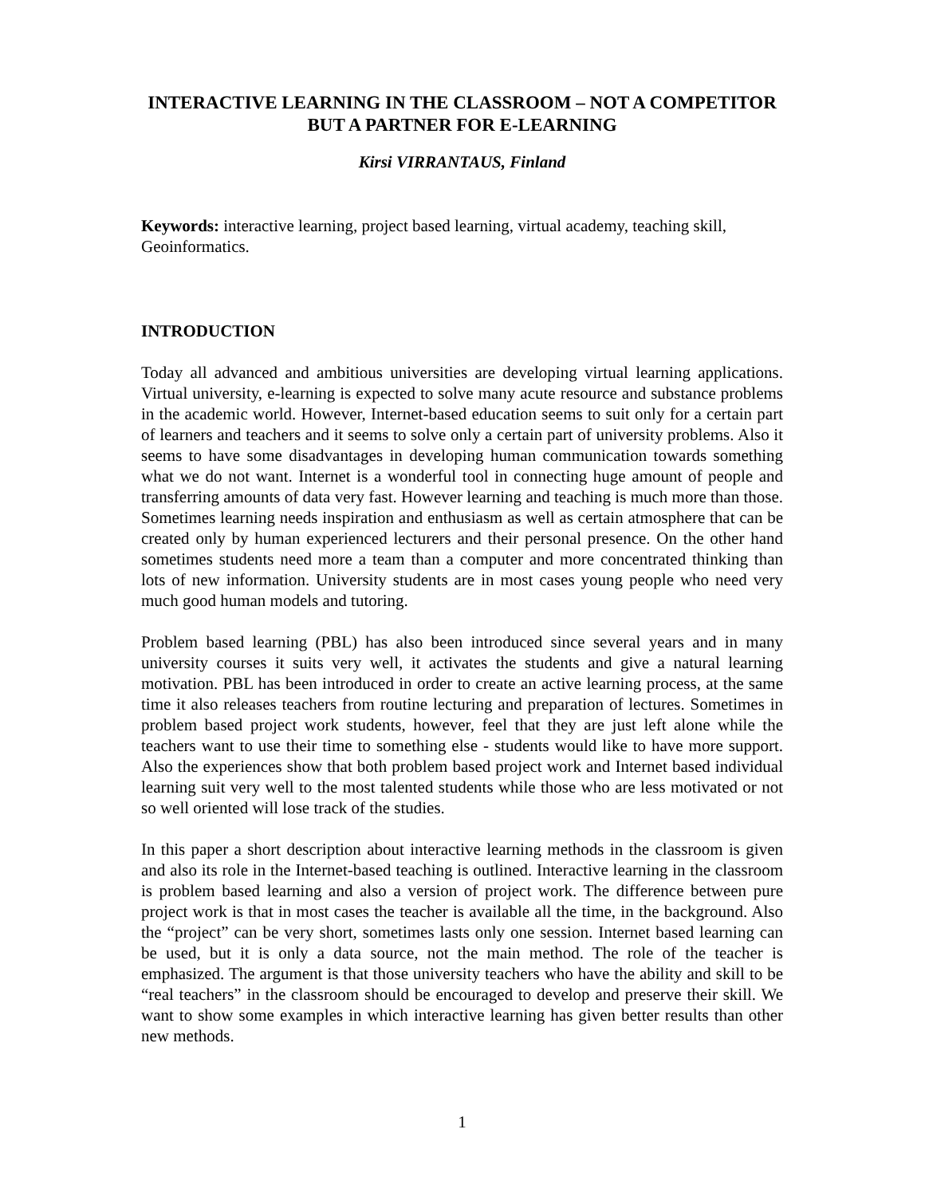INTERACTIVE LEARNING IN THE CLASSROOM – NOT A COMPETITOR BUT A PARTNER FOR E-LEARNING
Kirsi VIRRANTAUS, Finland
Keywords: interactive learning, project based learning, virtual academy, teaching skill, Geoinformatics.
INTRODUCTION
Today all advanced and ambitious universities are developing virtual learning applications. Virtual university, e-learning is expected to solve many acute resource and substance problems in the academic world. However, Internet-based education seems to suit only for a certain part of learners and teachers and it seems to solve only a certain part of university problems. Also it seems to have some disadvantages in developing human communication towards something what we do not want. Internet is a wonderful tool in connecting huge amount of people and transferring amounts of data very fast. However learning and teaching is much more than those. Sometimes learning needs inspiration and enthusiasm as well as certain atmosphere that can be created only by human experienced lecturers and their personal presence. On the other hand sometimes students need more a team than a computer and more concentrated thinking than lots of new information. University students are in most cases young people who need very much good human models and tutoring.
Problem based learning (PBL) has also been introduced since several years and in many university courses it suits very well, it activates the students and give a natural learning motivation. PBL has been introduced in order to create an active learning process, at the same time it also releases teachers from routine lecturing and preparation of lectures. Sometimes in problem based project work students, however, feel that they are just left alone while the teachers want to use their time to something else - students would like to have more support. Also the experiences show that both problem based project work and Internet based individual learning suit very well to the most talented students while those who are less motivated or not so well oriented will lose track of the studies.
In this paper a short description about interactive learning methods in the classroom is given and also its role in the Internet-based teaching is outlined. Interactive learning in the classroom is problem based learning and also a version of project work. The difference between pure project work is that in most cases the teacher is available all the time, in the background. Also the “project” can be very short, sometimes lasts only one session. Internet based learning can be used, but it is only a data source, not the main method. The role of the teacher is emphasized. The argument is that those university teachers who have the ability and skill to be “real teachers” in the classroom should be encouraged to develop and preserve their skill. We want to show some examples in which interactive learning has given better results than other new methods.
1